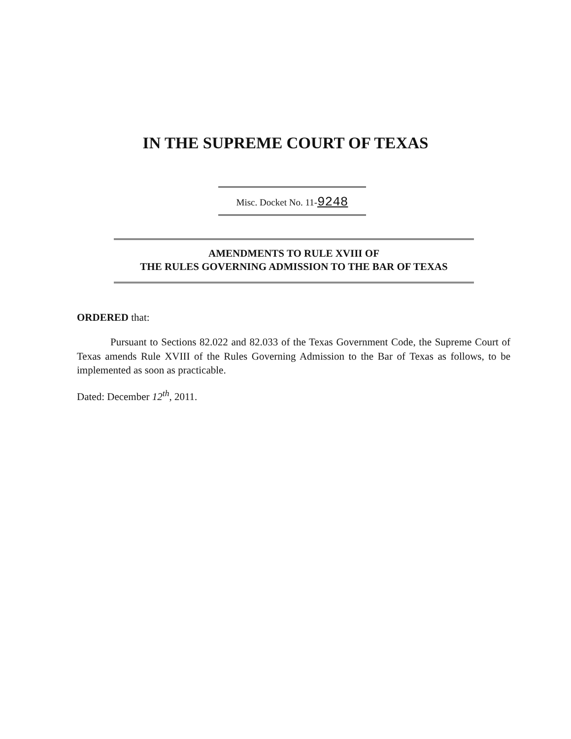IN THE SUPREME COURT OF TEXAS
Misc. Docket No. 11-9248
AMENDMENTS TO RULE XVIII OF
THE RULES GOVERNING ADMISSION TO THE BAR OF TEXAS
ORDERED that:
Pursuant to Sections 82.022 and 82.033 of the Texas Government Code, the Supreme Court of Texas amends Rule XVIII of the Rules Governing Admission to the Bar of Texas as follows, to be implemented as soon as practicable.
Dated: December 12<sup>th</sup>, 2011.